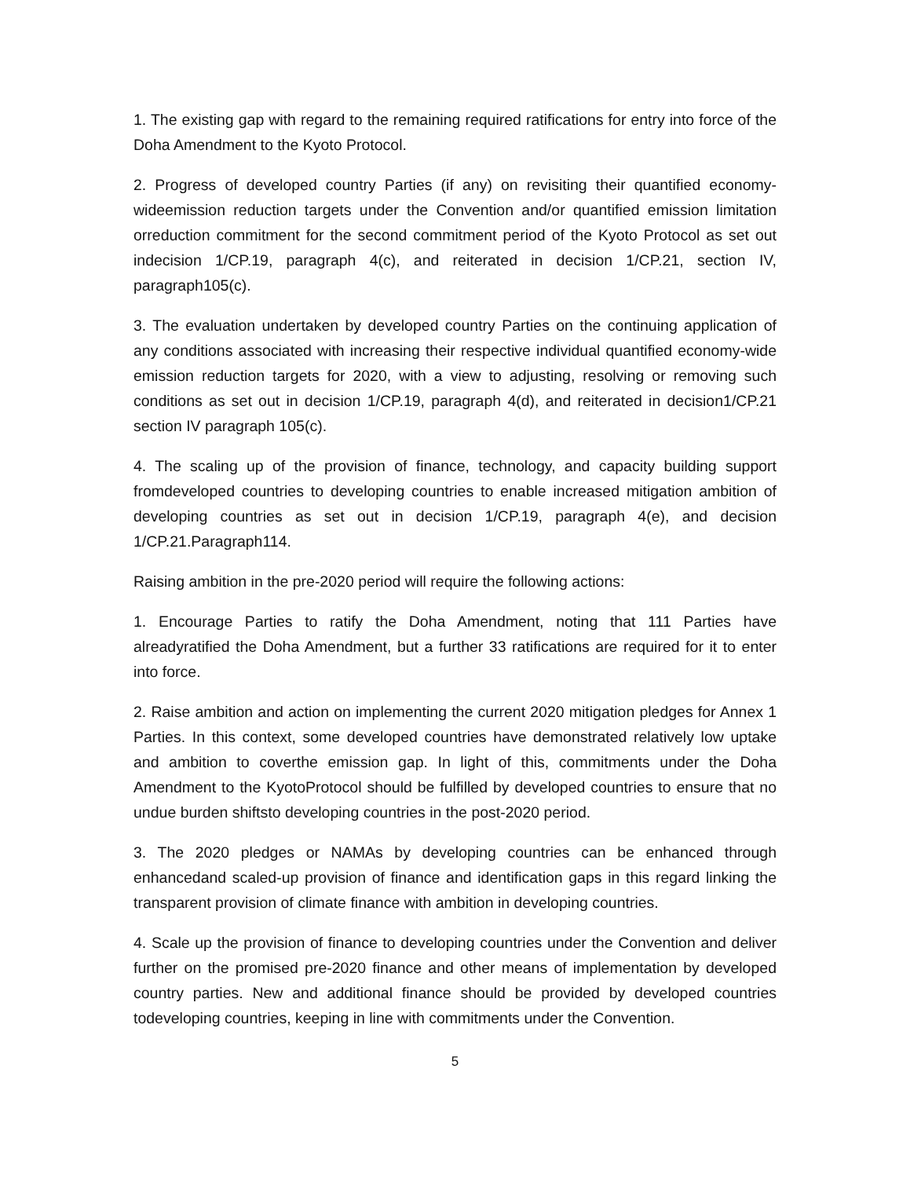1. The existing gap with regard to the remaining required ratifications for entry into force of the Doha Amendment to the Kyoto Protocol.
2. Progress of developed country Parties (if any) on revisiting their quantified economy-wideemission reduction targets under the Convention and/or quantified emission limitation orreduction commitment for the second commitment period of the Kyoto Protocol as set out indecision 1/CP.19, paragraph 4(c), and reiterated in decision 1/CP.21, section IV, paragraph105(c).
3. The evaluation undertaken by developed country Parties on the continuing application of any conditions associated with increasing their respective individual quantified economy-wide emission reduction targets for 2020, with a view to adjusting, resolving or removing such conditions as set out in decision 1/CP.19, paragraph 4(d), and reiterated in decision1/CP.21 section IV paragraph 105(c).
4. The scaling up of the provision of finance, technology, and capacity building support fromdeveloped countries to developing countries to enable increased mitigation ambition of developing countries as set out in decision 1/CP.19, paragraph 4(e), and decision 1/CP.21.Paragraph114.
Raising ambition in the pre-2020 period will require the following actions:
1. Encourage Parties to ratify the Doha Amendment, noting that 111 Parties have alreadyratified the Doha Amendment, but a further 33 ratifications are required for it to enter into force.
2. Raise ambition and action on implementing the current 2020 mitigation pledges for Annex 1 Parties. In this context, some developed countries have demonstrated relatively low uptake and ambition to coverthe emission gap. In light of this, commitments under the Doha Amendment to the KyotoProtocol should be fulfilled by developed countries to ensure that no undue burden shiftsto developing countries in the post-2020 period.
3. The 2020 pledges or NAMAs by developing countries can be enhanced through enhancedand scaled-up provision of finance and identification gaps in this regard linking the transparent provision of climate finance with ambition in developing countries.
4. Scale up the provision of finance to developing countries under the Convention and deliver further on the promised pre-2020 finance and other means of implementation by developed country parties. New and additional finance should be provided by developed countries todeveloping countries, keeping in line with commitments under the Convention.
5